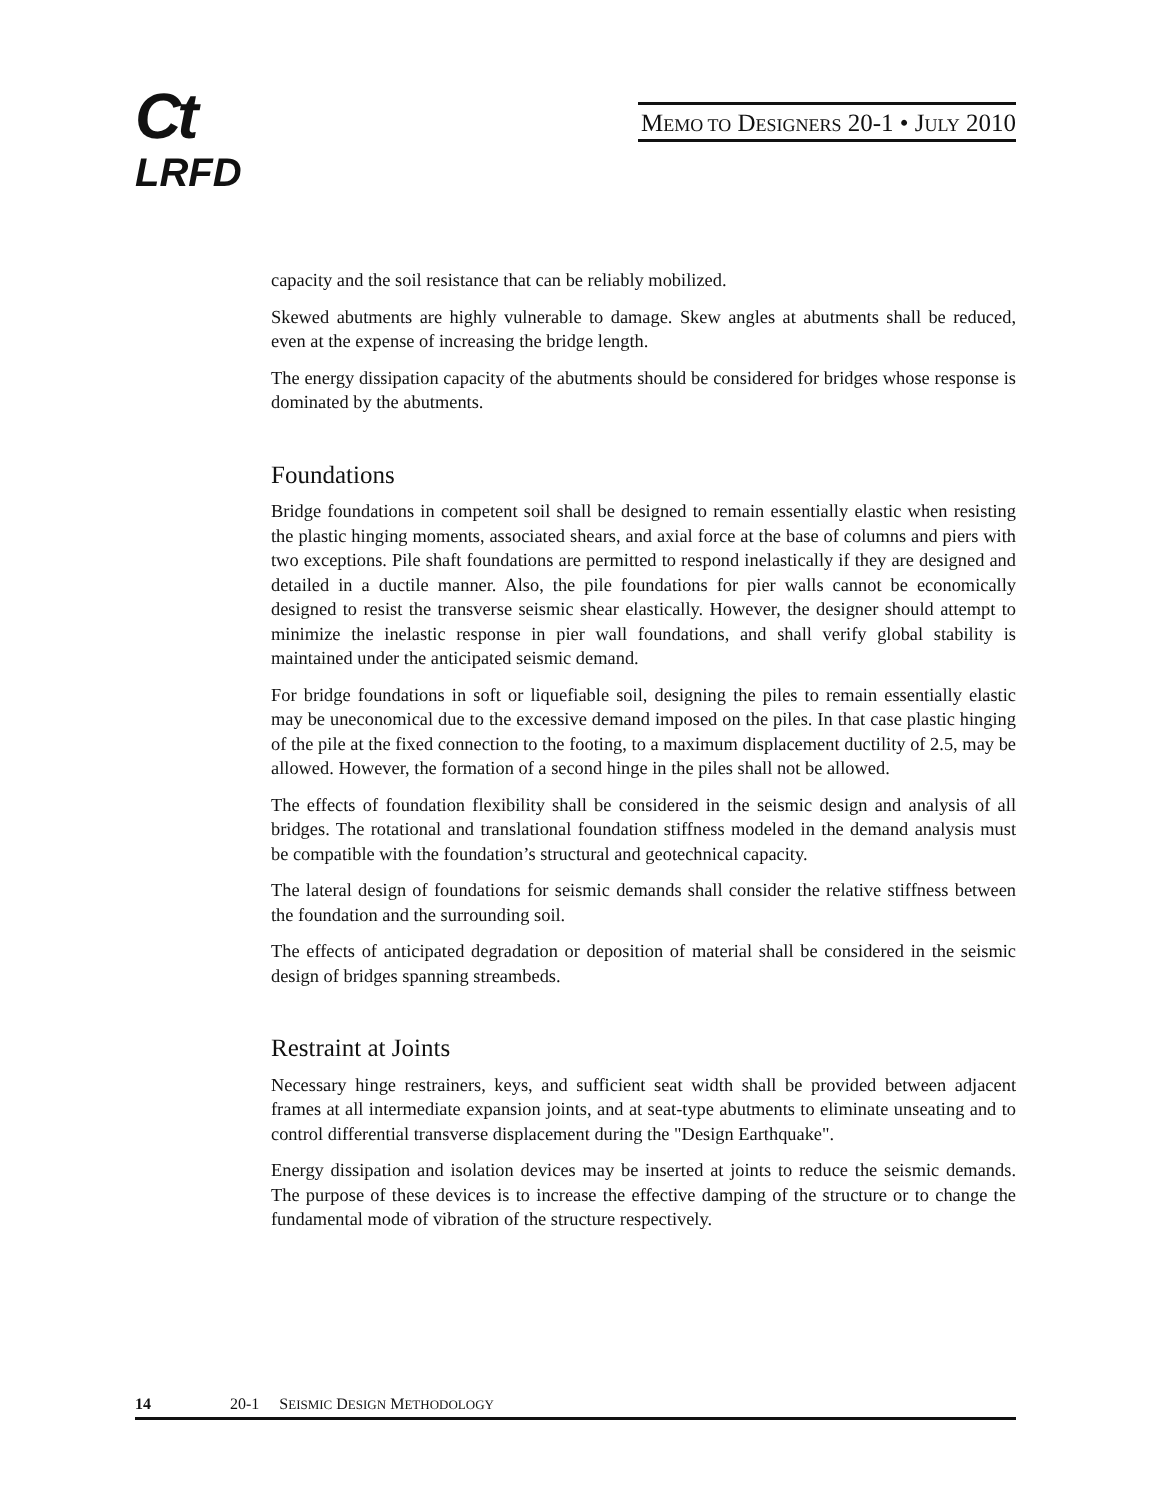Ct
LRFD
MEMO TO DESIGNERS 20-1 • JULY 2010
capacity and the soil resistance that can be reliably mobilized.
Skewed abutments are highly vulnerable to damage. Skew angles at abutments shall be reduced, even at the expense of increasing the bridge length.
The energy dissipation capacity of the abutments should be considered for bridges whose response is dominated by the abutments.
Foundations
Bridge foundations in competent soil shall be designed to remain essentially elastic when resisting the plastic hinging moments, associated shears, and axial force at the base of columns and piers with two exceptions. Pile shaft foundations are permitted to respond inelastically if they are designed and detailed in a ductile manner. Also, the pile foundations for pier walls cannot be economically designed to resist the transverse seismic shear elastically. However, the designer should attempt to minimize the inelastic response in pier wall foundations, and shall verify global stability is maintained under the anticipated seismic demand.
For bridge foundations in soft or liquefiable soil, designing the piles to remain essentially elastic may be uneconomical due to the excessive demand imposed on the piles. In that case plastic hinging of the pile at the fixed connection to the footing, to a maximum displacement ductility of 2.5, may be allowed. However, the formation of a second hinge in the piles shall not be allowed.
The effects of foundation flexibility shall be considered in the seismic design and analysis of all bridges. The rotational and translational foundation stiffness modeled in the demand analysis must be compatible with the foundation’s structural and geotechnical capacity.
The lateral design of foundations for seismic demands shall consider the relative stiffness between the foundation and the surrounding soil.
The effects of anticipated degradation or deposition of material shall be considered in the seismic design of bridges spanning streambeds.
Restraint at Joints
Necessary hinge restrainers, keys, and sufficient seat width shall be provided between adjacent frames at all intermediate expansion joints, and at seat-type abutments to eliminate unseating and to control differential transverse displacement during the "Design Earthquake".
Energy dissipation and isolation devices may be inserted at joints to reduce the seismic demands. The purpose of these devices is to increase the effective damping of the structure or to change the fundamental mode of vibration of the structure respectively.
14 20-1 SEISMIC DESIGN METHODOLOGY